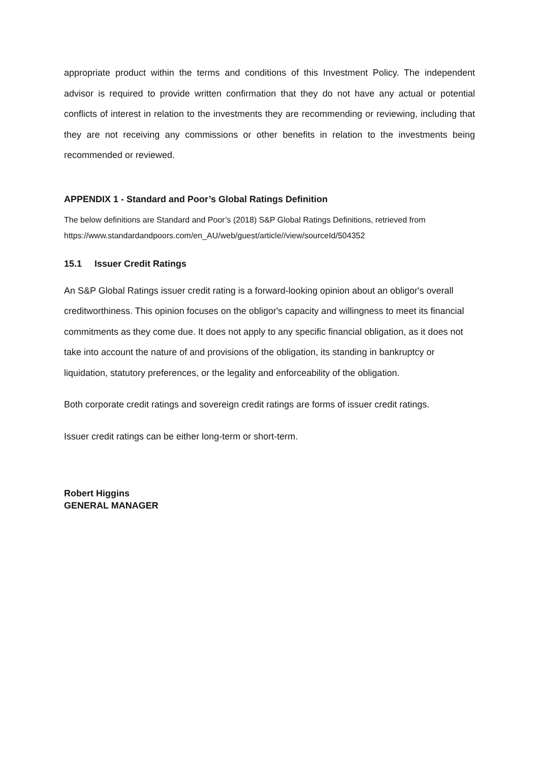appropriate product within the terms and conditions of this Investment Policy. The independent advisor is required to provide written confirmation that they do not have any actual or potential conflicts of interest in relation to the investments they are recommending or reviewing, including that they are not receiving any commissions or other benefits in relation to the investments being recommended or reviewed.
APPENDIX 1 - Standard and Poor’s Global Ratings Definition
The below definitions are Standard and Poor’s (2018) S&P Global Ratings Definitions, retrieved from https://www.standardandpoors.com/en_AU/web/guest/article//view/sourceId/504352
15.1 Issuer Credit Ratings
An S&P Global Ratings issuer credit rating is a forward-looking opinion about an obligor's overall creditworthiness. This opinion focuses on the obligor's capacity and willingness to meet its financial commitments as they come due. It does not apply to any specific financial obligation, as it does not take into account the nature of and provisions of the obligation, its standing in bankruptcy or liquidation, statutory preferences, or the legality and enforceability of the obligation.
Both corporate credit ratings and sovereign credit ratings are forms of issuer credit ratings.
Issuer credit ratings can be either long-term or short-term.
Robert Higgins
GENERAL MANAGER